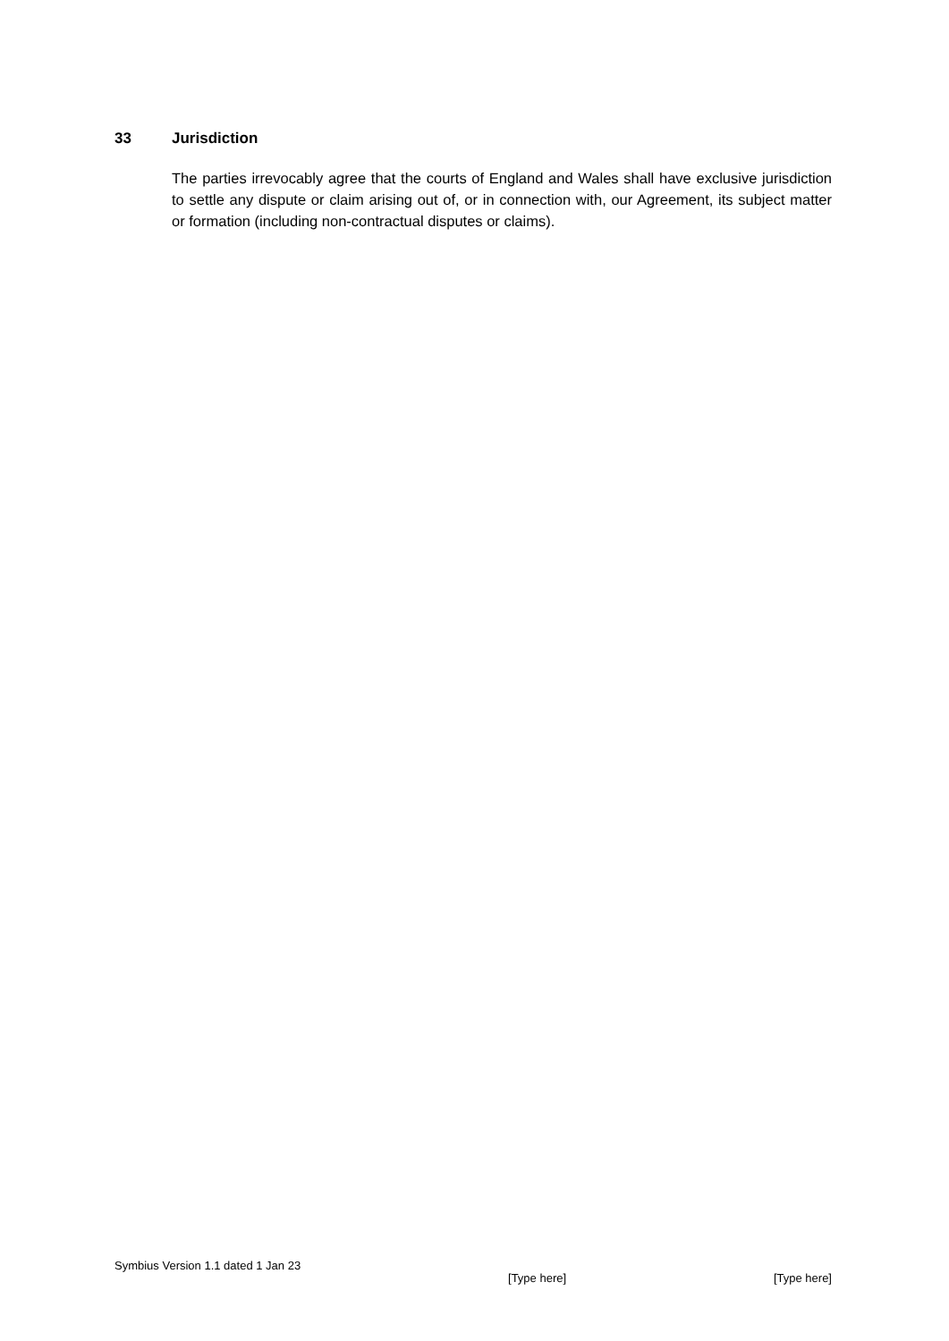33 Jurisdiction
The parties irrevocably agree that the courts of England and Wales shall have exclusive jurisdiction to settle any dispute or claim arising out of, or in connection with, our Agreement, its subject matter or formation (including non-contractual disputes or claims).
Symbius Version 1.1 dated 1 Jan 23
[Type here] [Type here]